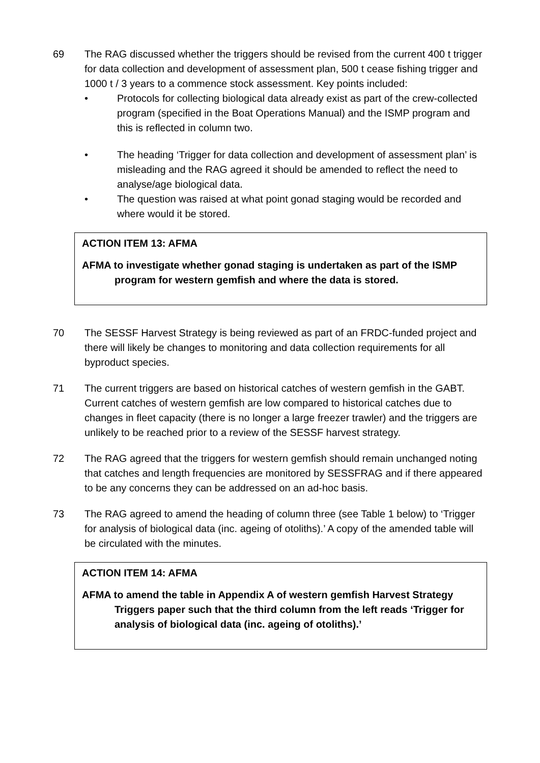69 The RAG discussed whether the triggers should be revised from the current 400 t trigger for data collection and development of assessment plan, 500 t cease fishing trigger and 1000 t / 3 years to a commence stock assessment. Key points included:
• Protocols for collecting biological data already exist as part of the crew-collected program (specified in the Boat Operations Manual) and the ISMP program and this is reflected in column two.
• The heading ‘Trigger for data collection and development of assessment plan’ is misleading and the RAG agreed it should be amended to reflect the need to analyse/age biological data.
• The question was raised at what point gonad staging would be recorded and where would it be stored.
ACTION ITEM 13: AFMA
AFMA to investigate whether gonad staging is undertaken as part of the ISMP program for western gemfish and where the data is stored.
70 The SESSF Harvest Strategy is being reviewed as part of an FRDC-funded project and there will likely be changes to monitoring and data collection requirements for all byproduct species.
71 The current triggers are based on historical catches of western gemfish in the GABT. Current catches of western gemfish are low compared to historical catches due to changes in fleet capacity (there is no longer a large freezer trawler) and the triggers are unlikely to be reached prior to a review of the SESSF harvest strategy.
72 The RAG agreed that the triggers for western gemfish should remain unchanged noting that catches and length frequencies are monitored by SESSFRAG and if there appeared to be any concerns they can be addressed on an ad-hoc basis.
73 The RAG agreed to amend the heading of column three (see Table 1 below) to ‘Trigger for analysis of biological data (inc. ageing of otoliths).’ A copy of the amended table will be circulated with the minutes.
ACTION ITEM 14: AFMA
AFMA to amend the table in Appendix A of western gemfish Harvest Strategy Triggers paper such that the third column from the left reads ‘Trigger for analysis of biological data (inc. ageing of otoliths).’